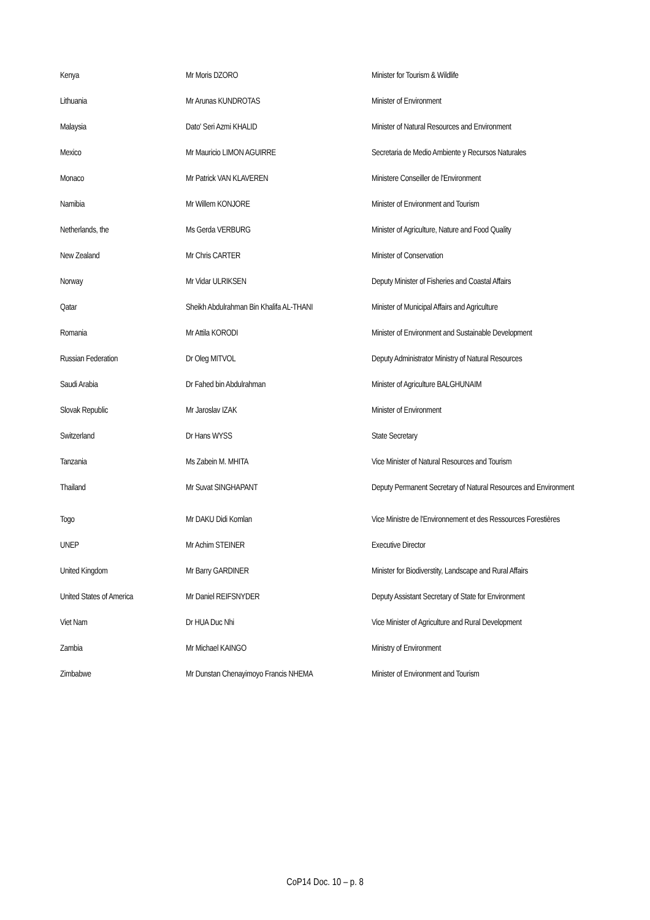| Kenya | Mr Moris DZORO | Minister for Tourism & Wildlife |
| Lithuania | Mr Arunas KUNDROTAS | Minister of Environment |
| Malaysia | Dato' Seri Azmi KHALID | Minister of Natural Resources and Environment |
| Mexico | Mr Mauricio LIMON AGUIRRE | Secretaria de Medio Ambiente y Recursos Naturales |
| Monaco | Mr Patrick VAN KLAVEREN | Ministere Conseiller de l'Environment |
| Namibia | Mr Willem KONJORE | Minister of Environment and Tourism |
| Netherlands, the | Ms Gerda VERBURG | Minister of Agriculture, Nature and Food Quality |
| New Zealand | Mr Chris CARTER | Minister of Conservation |
| Norway | Mr Vidar ULRIKSEN | Deputy Minister of Fisheries and Coastal Affairs |
| Qatar | Sheikh Abdulrahman Bin Khalifa AL-THANI | Minister of Municipal Affairs and Agriculture |
| Romania | Mr Attila KORODI | Minister of Environment and Sustainable Development |
| Russian Federation | Dr Oleg MITVOL | Deputy Administrator Ministry of Natural Resources |
| Saudi Arabia | Dr Fahed bin Abdulrahman | Minister of Agriculture BALGHUNAIM |
| Slovak Republic | Mr Jaroslav IZAK | Minister of Environment |
| Switzerland | Dr Hans WYSS | State Secretary |
| Tanzania | Ms Zabein M. MHITA | Vice Minister of Natural Resources and Tourism |
| Thailand | Mr Suvat SINGHAPANT | Deputy Permanent Secretary of Natural Resources and Environment |
| Togo | Mr DAKU Didi Komlan | Vice Ministre de l'Environnement et des Ressources Forestières |
| UNEP | Mr Achim STEINER | Executive Director |
| United Kingdom | Mr Barry GARDINER | Minister for Biodiverstity, Landscape and Rural Affairs |
| United States of America | Mr Daniel REIFSNYDER | Deputy Assistant Secretary of State for Environment |
| Viet Nam | Dr HUA Duc Nhi | Vice Minister of Agriculture and Rural Development |
| Zambia | Mr Michael KAINGO | Ministry of Environment |
| Zimbabwe | Mr Dunstan Chenayimoyo Francis NHEMA | Minister of Environment and Tourism |
CoP14 Doc. 10 – p. 8